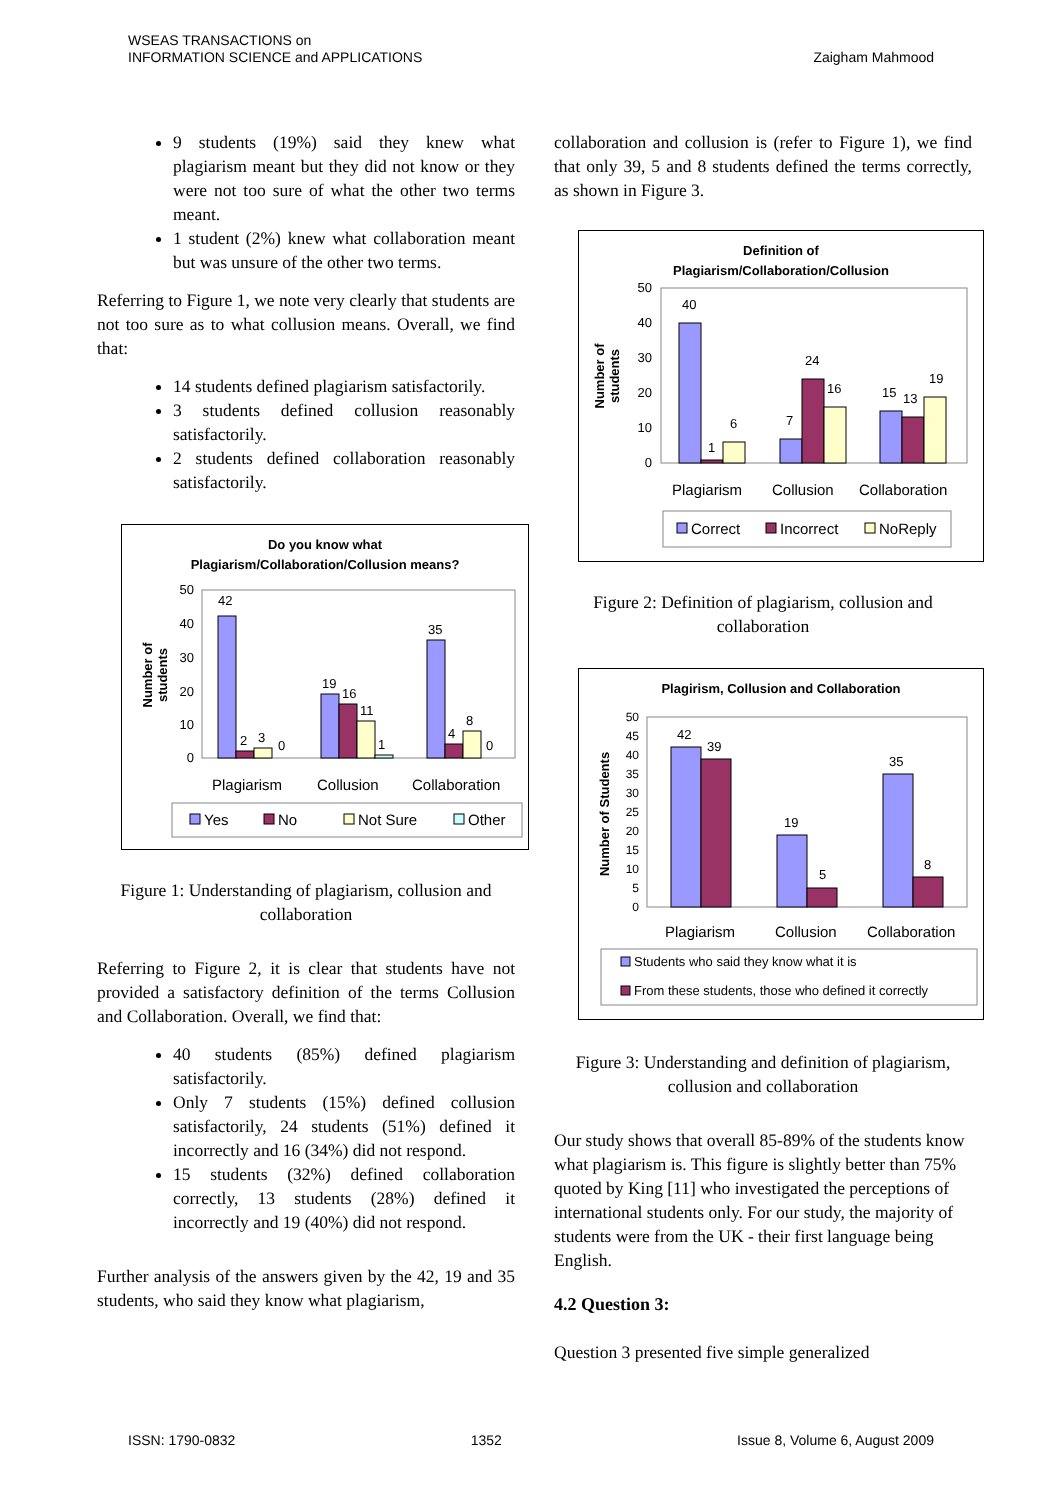WSEAS TRANSACTIONS on
INFORMATION SCIENCE and APPLICATIONS
Zaigham Mahmood
9 students (19%) said they knew what plagiarism meant but they did not know or they were not too sure of what the other two terms meant.
1 student (2%) knew what collaboration meant but was unsure of the other two terms.
Referring to Figure 1, we note very clearly that students are not too sure as to what collusion means. Overall, we find that:
14 students defined plagiarism satisfactorily.
3 students defined collusion reasonably satisfactorily.
2 students defined collaboration reasonably satisfactorily.
Do you know what
Plagiarism/Collaboration/Collusion means?
Number of
students
50
40
30
20
10
0
42
2
3
0
19
16
11
1
35
4
8
0
Plagiarism
Collusion
Collaboration
Yes
No
Not Sure
Other
Figure 1: Understanding of plagiarism, collusion and collaboration
Referring to Figure 2, it is clear that students have not provided a satisfactory definition of the terms Collusion and Collaboration. Overall, we find that:
40 students (85%) defined plagiarism satisfactorily.
Only 7 students (15%) defined collusion satisfactorily, 24 students (51%) defined it incorrectly and 16 (34%) did not respond.
15 students (32%) defined collaboration correctly, 13 students (28%) defined it incorrectly and 19 (40%) did not respond.
Further analysis of the answers given by the 42, 19 and 35 students, who said they know what plagiarism,
collaboration and collusion is (refer to Figure 1), we find that only 39, 5 and 8 students defined the terms correctly, as shown in Figure 3.
Definition of
Plagiarism/Collaboration/Collusion
Number of
students
50
40
30
20
10
0
40
1
6
7
24
16
15
13
19
Plagiarism
Collusion
Collaboration
Correct
Incorrect
NoReply
Figure 2: Definition of plagiarism, collusion and collaboration
Plagirism, Collusion and Collaboration
Number of Students
50
45
40
35
30
25
20
15
10
5
0
42
39
19
5
35
8
Plagiarism
Collusion
Collaboration
Students who said they know what it is
From these students, those who defined it correctly
Figure 3: Understanding and definition of plagiarism, collusion and collaboration
Our study shows that overall 85-89% of the students know what plagiarism is. This figure is slightly better than 75% quoted by King [11] who investigated the perceptions of international students only. For our study, the majority of students were from the UK - their first language being English.
4.2 Question 3:
Question 3 presented five simple generalized
ISSN: 1790-0832 1352 Issue 8, Volume 6, August 2009